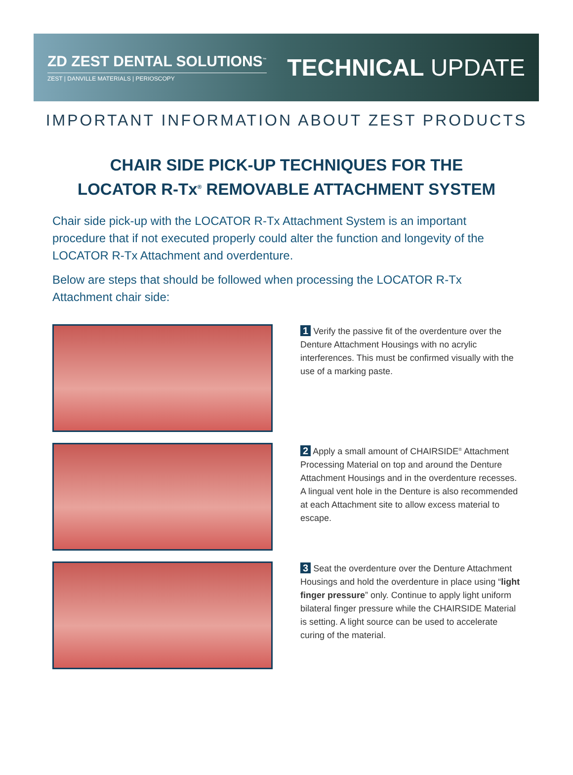ZD ZEST DENTAL SOLUTIONS<sup>™</sup>
ZEST | DANVILLE MATERIALS | PERIOSCOPY
TECHNICAL UPDATE
IMPORTANT INFORMATION ABOUT ZEST PRODUCTS
CHAIR SIDE PICK-UP TECHNIQUES FOR THE
LOCATOR R-Tx<sup>®</sup> REMOVABLE ATTACHMENT SYSTEM
Chair side pick-up with the LOCATOR R-Tx Attachment System is an important procedure that if not executed properly could alter the function and longevity of the LOCATOR R-Tx Attachment and overdenture.
Below are steps that should be followed when processing the LOCATOR R-Tx Attachment chair side:
1 Verify the passive fit of the overdenture over the Denture Attachment Housings with no acrylic interferences. This must be confirmed visually with the use of a marking paste.
2 Apply a small amount of CHAIRSIDE<sup>®</sup> Attachment Processing Material on top and around the Denture Attachment Housings and in the overdenture recesses. A lingual vent hole in the Denture is also recommended at each Attachment site to allow excess material to escape.
3 Seat the overdenture over the Denture Attachment Housings and hold the overdenture in place using “light finger pressure” only. Continue to apply light uniform bilateral finger pressure while the CHAIRSIDE Material is setting. A light source can be used to accelerate curing of the material.